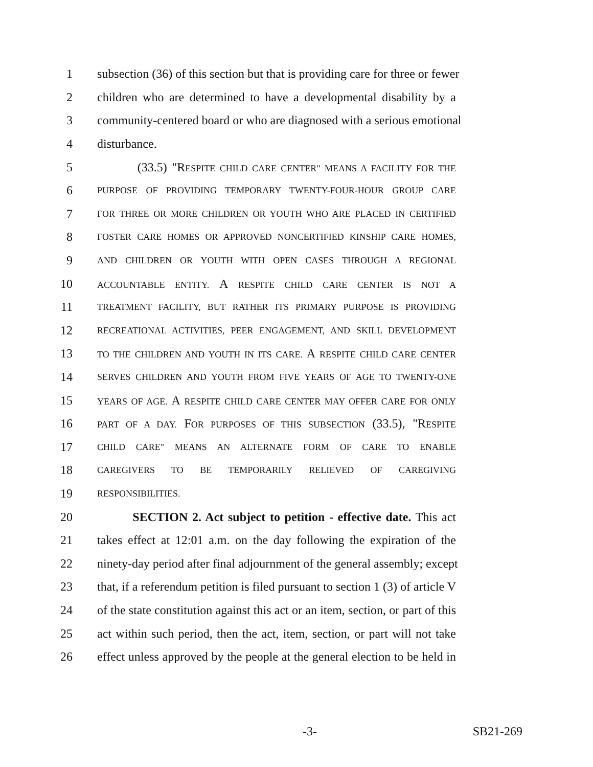1 subsection (36) of this section but that is providing care for three or fewer
2 children who are determined to have a developmental disability by a
3 community-centered board or who are diagnosed with a serious emotional
4 disturbance.
5 (33.5) "RESPITE CHILD CARE CENTER" MEANS A FACILITY FOR THE
6 PURPOSE OF PROVIDING TEMPORARY TWENTY-FOUR-HOUR GROUP CARE
7 FOR THREE OR MORE CHILDREN OR YOUTH WHO ARE PLACED IN CERTIFIED
8 FOSTER CARE HOMES OR APPROVED NONCERTIFIED KINSHIP CARE HOMES,
9 AND CHILDREN OR YOUTH WITH OPEN CASES THROUGH A REGIONAL
10 ACCOUNTABLE ENTITY. A RESPITE CHILD CARE CENTER IS NOT A
11 TREATMENT FACILITY, BUT RATHER ITS PRIMARY PURPOSE IS PROVIDING
12 RECREATIONAL ACTIVITIES, PEER ENGAGEMENT, AND SKILL DEVELOPMENT
13 TO THE CHILDREN AND YOUTH IN ITS CARE. A RESPITE CHILD CARE CENTER
14 SERVES CHILDREN AND YOUTH FROM FIVE YEARS OF AGE TO TWENTY-ONE
15 YEARS OF AGE. A RESPITE CHILD CARE CENTER MAY OFFER CARE FOR ONLY
16 PART OF A DAY. FOR PURPOSES OF THIS SUBSECTION (33.5), "RESPITE
17 CHILD CARE" MEANS AN ALTERNATE FORM OF CARE TO ENABLE
18 CAREGIVERS TO BE TEMPORARILY RELIEVED OF CAREGIVING
19 RESPONSIBILITIES.
20 SECTION 2. Act subject to petition - effective date. This act
21 takes effect at 12:01 a.m. on the day following the expiration of the
22 ninety-day period after final adjournment of the general assembly; except
23 that, if a referendum petition is filed pursuant to section 1 (3) of article V
24 of the state constitution against this act or an item, section, or part of this
25 act within such period, then the act, item, section, or part will not take
26 effect unless approved by the people at the general election to be held in
-3- SB21-269